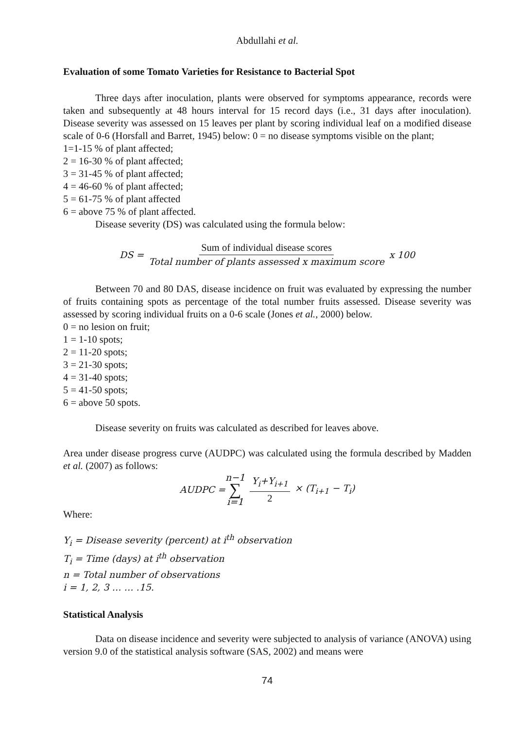Abdullahi et al.
Evaluation of some Tomato Varieties for Resistance to Bacterial Spot
Three days after inoculation, plants were observed for symptoms appearance, records were taken and subsequently at 48 hours interval for 15 record days (i.e., 31 days after inoculation). Disease severity was assessed on 15 leaves per plant by scoring individual leaf on a modified disease scale of 0-6 (Horsfall and Barret, 1945) below: 0 = no disease symptoms visible on the plant;
1=1-15 % of plant affected;
2 = 16-30 % of plant affected;
3 = 31-45 % of plant affected;
4 = 46-60 % of plant affected;
5 = 61-75 % of plant affected
6 = above 75 % of plant affected.
Disease severity (DS) was calculated using the formula below:
DS = Sum of individual disease scores Total number of plants assessed x maximum score x 100
Between 70 and 80 DAS, disease incidence on fruit was evaluated by expressing the number of fruits containing spots as percentage of the total number fruits assessed. Disease severity was assessed by scoring individual fruits on a 0-6 scale (Jones et al., 2000) below.
0 = no lesion on fruit;
1 = 1-10 spots;
2 = 11-20 spots;
3 = 21-30 spots;
4 = 31-40 spots;
5 = 41-50 spots;
6 = above 50 spots.
Disease severity on fruits was calculated as described for leaves above.
Area under disease progress curve (AUDPC) was calculated using the formula described by Madden et al. (2007) as follows:
AUDPC = n−1 ∑ i=1 Y<sub>i</sub>+Y<sub>i+1</sub> 2 × (T<sub>i+1</sub> − T<sub>i</sub>)
Where:
Y<sub>i</sub> = Disease severity (percent) at i<sup>th</sup> observation
T<sub>i</sub> = Time (days) at i<sup>th</sup> observation
n = Total number of observations
i = 1, 2, 3 … … .15.
Statistical Analysis
Data on disease incidence and severity were subjected to analysis of variance (ANOVA) using version 9.0 of the statistical analysis software (SAS, 2002) and means were
74